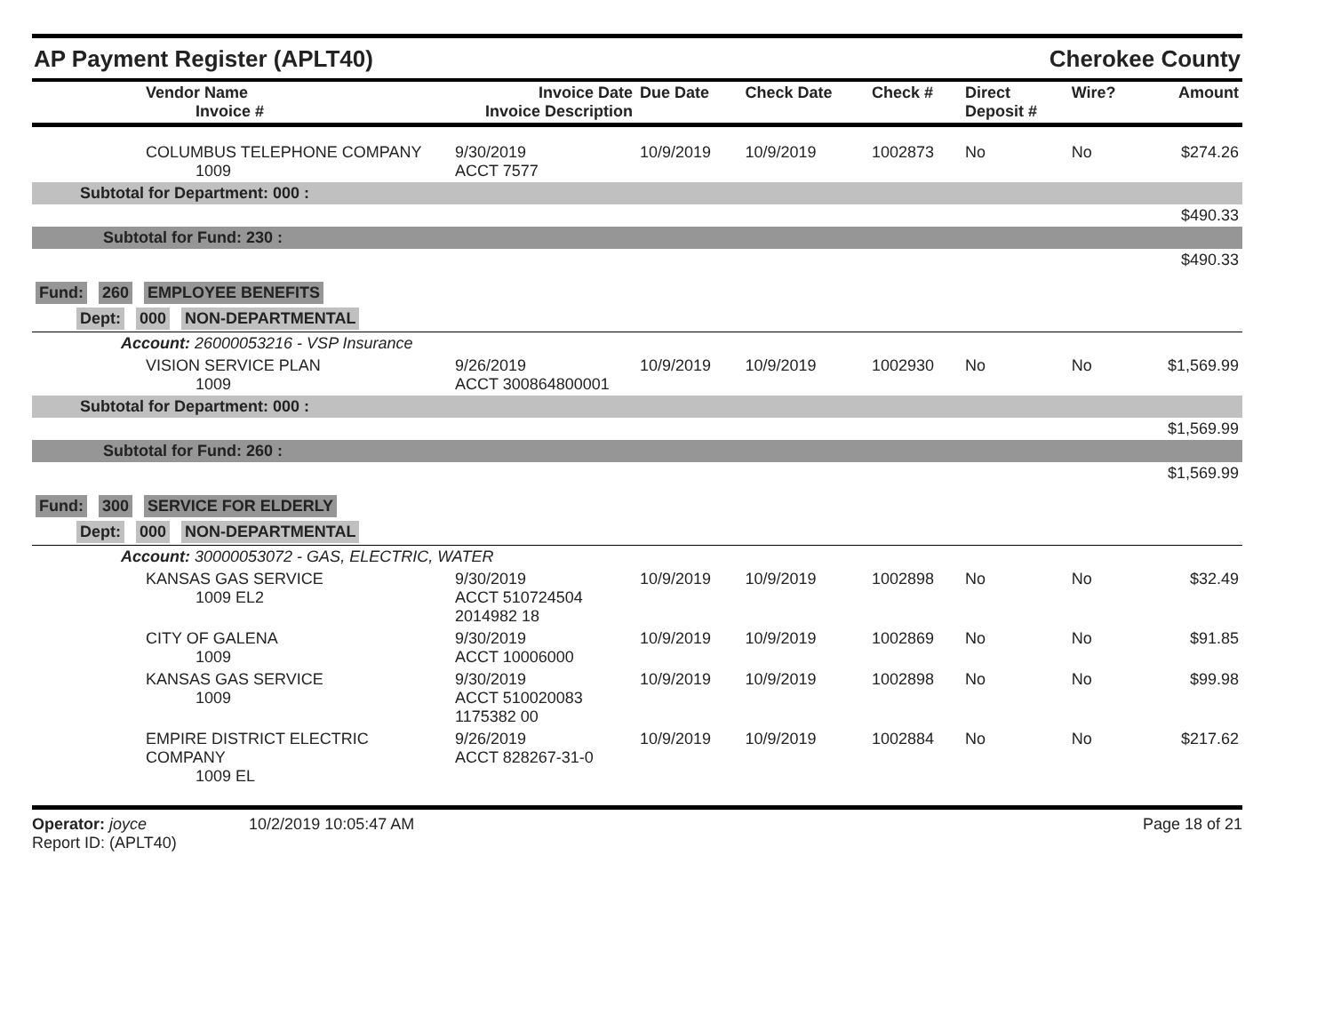AP Payment Register (APLT40)
Cherokee County
| Vendor Name Invoice # | Invoice Date Invoice Description | Due Date | Check Date | Check # | Direct Deposit # | Wire? | Amount |
| --- | --- | --- | --- | --- | --- | --- | --- |
| COLUMBUS TELEPHONE COMPANY 1009 | 9/30/2019 ACCT 7577 | 10/9/2019 | 10/9/2019 | 1002873 | No | No | $274.26 |
| Subtotal for Department: 000 : | | | | | | | |
| $490.33 | | | | | | | |
| Subtotal for Fund: 230 : | | | | | | | |
| $490.33 | | | | | | | |
| Fund: 260 EMPLOYEE BENEFITS | | | | | | | |
| Dept: 000 NON-DEPARTMENTAL | | | | | | | |
| Account: 26000053216 - VSP Insurance | | | | | | | |
| VISION SERVICE PLAN 1009 | 9/26/2019 ACCT 300864800001 | 10/9/2019 | 10/9/2019 | 1002930 | No | No | $1,569.99 |
| Subtotal for Department: 000 : | | | | | | | |
| $1,569.99 | | | | | | | |
| Subtotal for Fund: 260 : | | | | | | | |
| $1,569.99 | | | | | | | |
| Fund: 300 SERVICE FOR ELDERLY | | | | | | | |
| Dept: 000 NON-DEPARTMENTAL | | | | | | | |
| Account: 30000053072 - GAS, ELECTRIC, WATER | | | | | | | |
| KANSAS GAS SERVICE 1009 EL2 | 9/30/2019 ACCT 510724504 2014982 18 | 10/9/2019 | 10/9/2019 | 1002898 | No | No | $32.49 |
| CITY OF GALENA 1009 | 9/30/2019 ACCT 10006000 | 10/9/2019 | 10/9/2019 | 1002869 | No | No | $91.85 |
| KANSAS GAS SERVICE 1009 | 9/30/2019 ACCT 510020083 1175382 00 | 10/9/2019 | 10/9/2019 | 1002898 | No | No | $99.98 |
| EMPIRE DISTRICT ELECTRIC COMPANY 1009 EL | 9/26/2019 ACCT 828267-31-0 | 10/9/2019 | 10/9/2019 | 1002884 | No | No | $217.62 |
Operator: joyce 10/2/2019 10:05:47 AM
Report ID: (APLT40)
Page 18 of 21